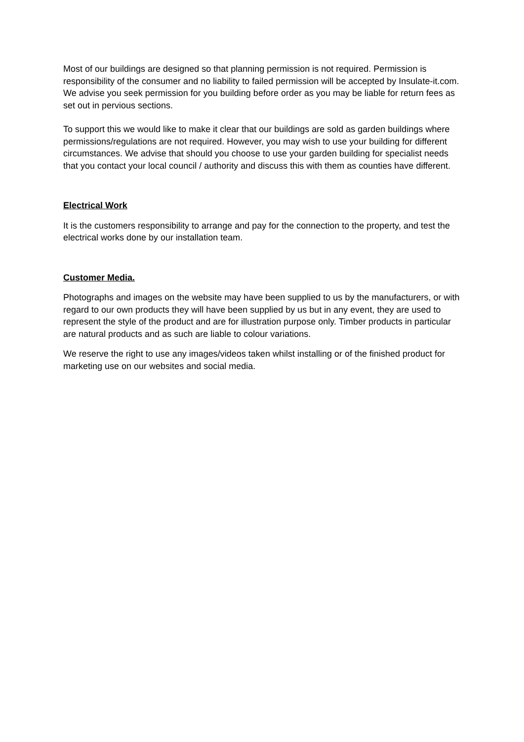Most of our buildings are designed so that planning permission is not required. Permission is responsibility of the consumer and no liability to failed permission will be accepted by Insulate-it.com. We advise you seek permission for you building before order as you may be liable for return fees as set out in pervious sections.
To support this we would like to make it clear that our buildings are sold as garden buildings where permissions/regulations are not required. However, you may wish to use your building for different circumstances. We advise that should you choose to use your garden building for specialist needs that you contact your local council / authority and discuss this with them as counties have different.
Electrical Work
It is the customers responsibility to arrange and pay for the connection to the property, and test the electrical works done by our installation team.
Customer Media.
Photographs and images on the website may have been supplied to us by the manufacturers, or with regard to our own products they will have been supplied by us but in any event, they are used to represent the style of the product and are for illustration purpose only. Timber products in particular are natural products and as such are liable to colour variations.
We reserve the right to use any images/videos taken whilst installing or of the finished product for marketing use on our websites and social media.